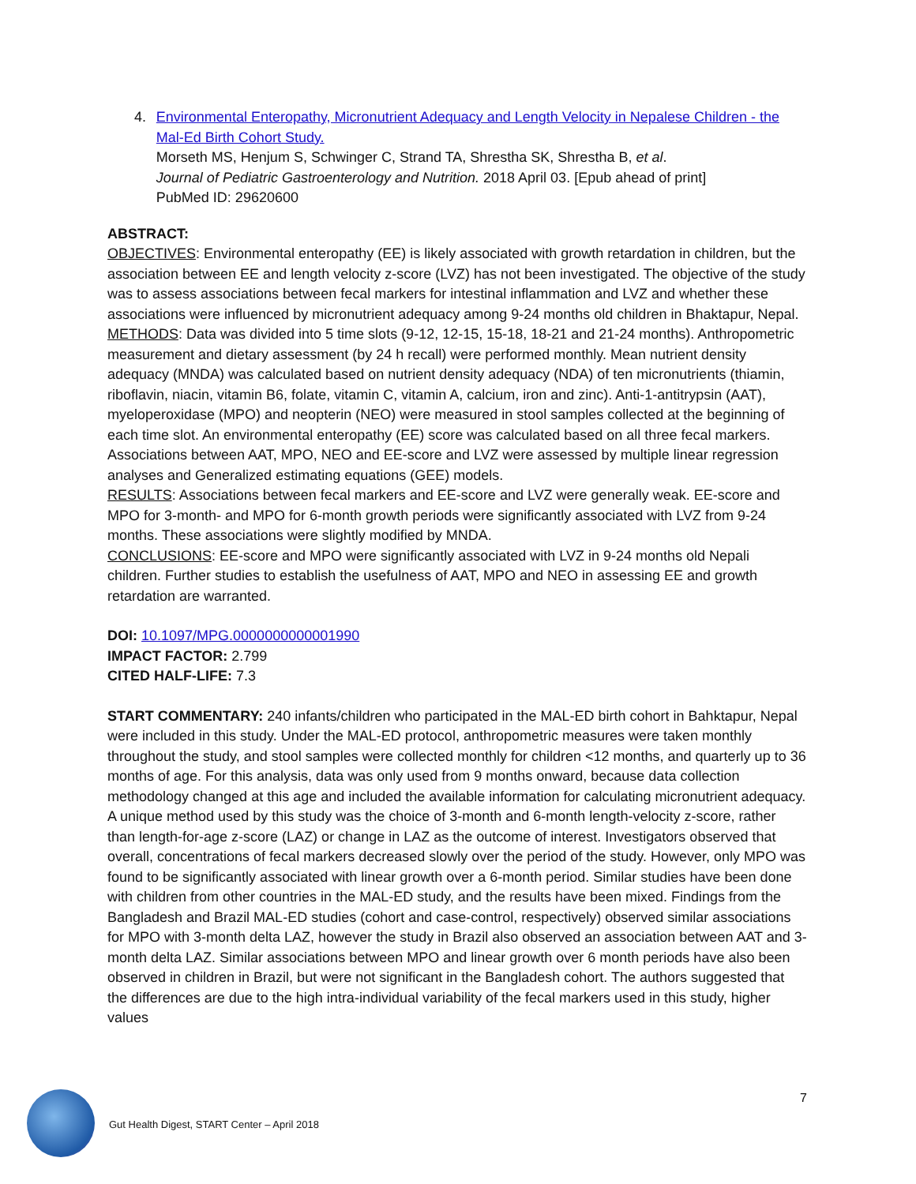4. Environmental Enteropathy, Micronutrient Adequacy and Length Velocity in Nepalese Children - the Mal-Ed Birth Cohort Study.
Morseth MS, Henjum S, Schwinger C, Strand TA, Shrestha SK, Shrestha B, et al.
Journal of Pediatric Gastroenterology and Nutrition. 2018 April 03. [Epub ahead of print]
PubMed ID: 29620600
ABSTRACT:
OBJECTIVES: Environmental enteropathy (EE) is likely associated with growth retardation in children, but the association between EE and length velocity z-score (LVZ) has not been investigated. The objective of the study was to assess associations between fecal markers for intestinal inflammation and LVZ and whether these associations were influenced by micronutrient adequacy among 9-24 months old children in Bhaktapur, Nepal.
METHODS: Data was divided into 5 time slots (9-12, 12-15, 15-18, 18-21 and 21-24 months). Anthropometric measurement and dietary assessment (by 24 h recall) were performed monthly. Mean nutrient density adequacy (MNDA) was calculated based on nutrient density adequacy (NDA) of ten micronutrients (thiamin, riboflavin, niacin, vitamin B6, folate, vitamin C, vitamin A, calcium, iron and zinc). Anti-1-antitrypsin (AAT), myeloperoxidase (MPO) and neopterin (NEO) were measured in stool samples collected at the beginning of each time slot. An environmental enteropathy (EE) score was calculated based on all three fecal markers. Associations between AAT, MPO, NEO and EE-score and LVZ were assessed by multiple linear regression analyses and Generalized estimating equations (GEE) models.
RESULTS: Associations between fecal markers and EE-score and LVZ were generally weak. EE-score and MPO for 3-month- and MPO for 6-month growth periods were significantly associated with LVZ from 9-24 months. These associations were slightly modified by MNDA.
CONCLUSIONS: EE-score and MPO were significantly associated with LVZ in 9-24 months old Nepali children. Further studies to establish the usefulness of AAT, MPO and NEO in assessing EE and growth retardation are warranted.
DOI: 10.1097/MPG.0000000000001990
IMPACT FACTOR: 2.799
CITED HALF-LIFE: 7.3
START COMMENTARY: 240 infants/children who participated in the MAL-ED birth cohort in Bahktapur, Nepal were included in this study. Under the MAL-ED protocol, anthropometric measures were taken monthly throughout the study, and stool samples were collected monthly for children <12 months, and quarterly up to 36 months of age. For this analysis, data was only used from 9 months onward, because data collection methodology changed at this age and included the available information for calculating micronutrient adequacy. A unique method used by this study was the choice of 3-month and 6-month length-velocity z-score, rather than length-for-age z-score (LAZ) or change in LAZ as the outcome of interest. Investigators observed that overall, concentrations of fecal markers decreased slowly over the period of the study. However, only MPO was found to be significantly associated with linear growth over a 6-month period. Similar studies have been done with children from other countries in the MAL-ED study, and the results have been mixed. Findings from the Bangladesh and Brazil MAL-ED studies (cohort and case-control, respectively) observed similar associations for MPO with 3-month delta LAZ, however the study in Brazil also observed an association between AAT and 3-month delta LAZ. Similar associations between MPO and linear growth over 6 month periods have also been observed in children in Brazil, but were not significant in the Bangladesh cohort. The authors suggested that the differences are due to the high intra-individual variability of the fecal markers used in this study, higher values
7
Gut Health Digest, START Center – April 2018